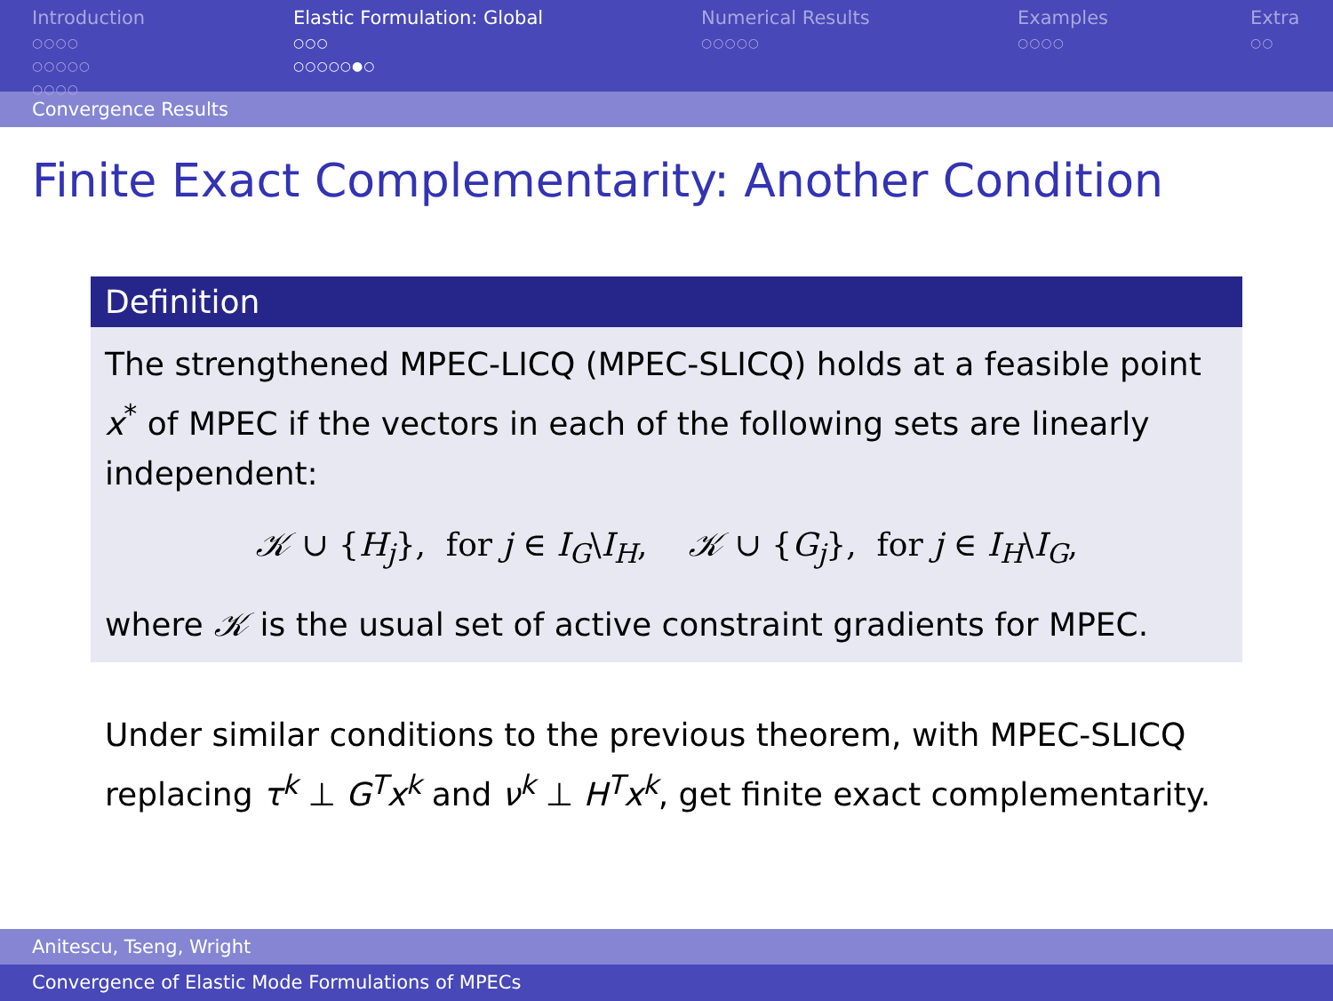Introduction
○○○○
○○○○○
○○○○
Elastic Formulation: Global
○○○
○○○○○●○
Numerical Results
○○○○○
Examples
○○○○
Extra
○○
Convergence Results
Finite Exact Complementarity: Another Condition
Definition
The strengthened MPEC-LICQ (MPEC-SLICQ) holds at a feasible point x<sup>*</sup> of MPEC if the vectors in each of the following sets are linearly independent:
𝒦 ∪ {H<sub>j</sub>}, for j ∈ I<sub>G</sub>\I<sub>H</sub>, 𝒦 ∪ {G<sub>j</sub>}, for j ∈ I<sub>H</sub>\I<sub>G</sub>,
where 𝒦 is the usual set of active constraint gradients for MPEC.
Under similar conditions to the previous theorem, with MPEC-SLICQ replacing τ<sup>k</sup> ⊥ G<sup>T</sup>x<sup>k</sup> and ν<sup>k</sup> ⊥ H<sup>T</sup>x<sup>k</sup>, get finite exact complementarity.
Anitescu, Tseng, Wright
Convergence of Elastic Mode Formulations of MPECs